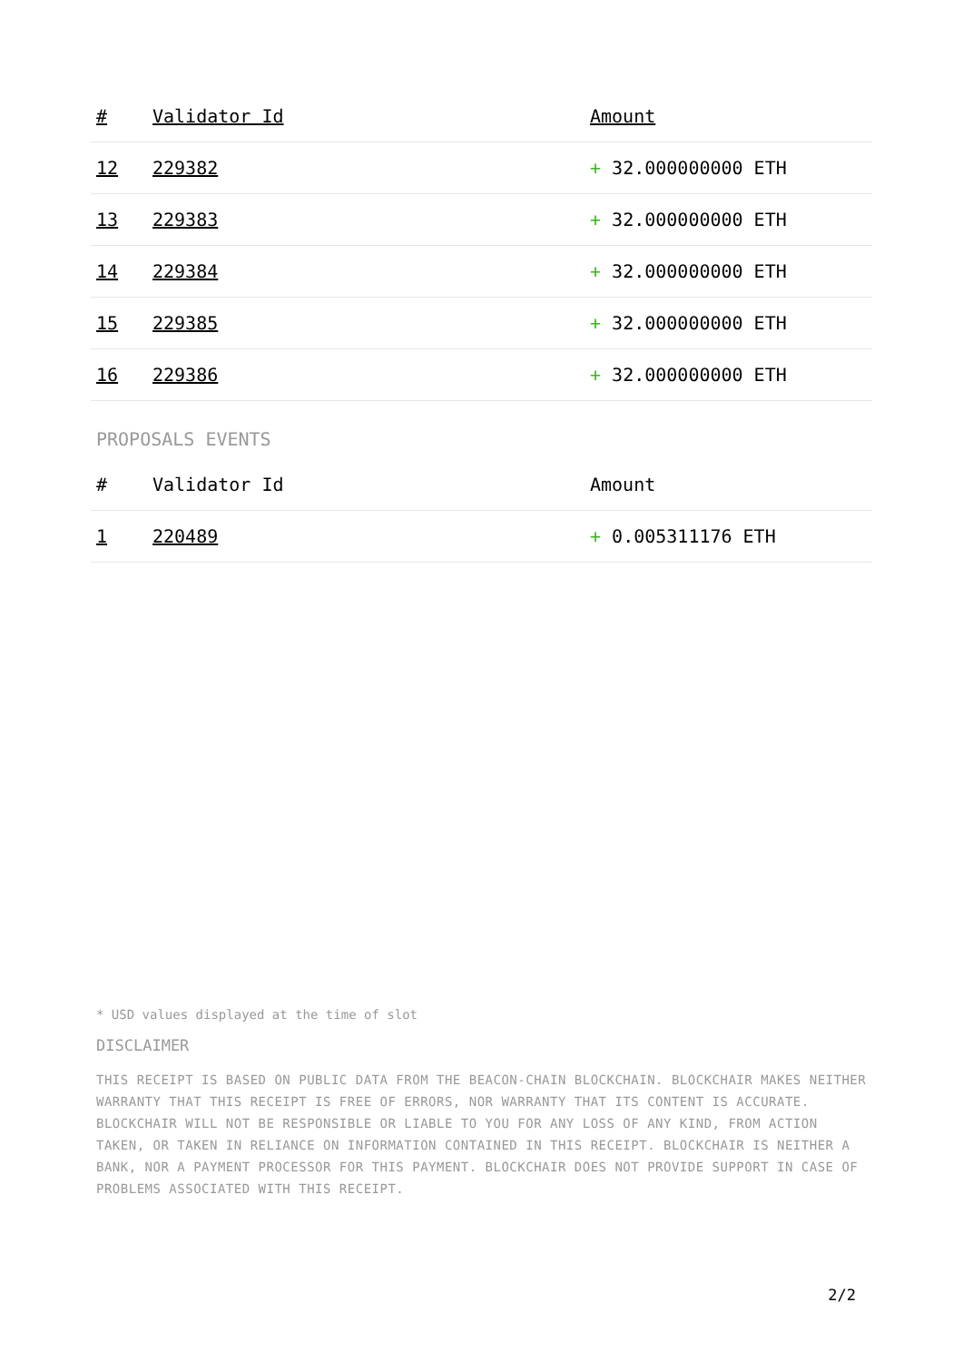| # | Validator Id | Amount |
| --- | --- | --- |
| 12 | 229382 | + 32.000000000 ETH |
| 13 | 229383 | + 32.000000000 ETH |
| 14 | 229384 | + 32.000000000 ETH |
| 15 | 229385 | + 32.000000000 ETH |
| 16 | 229386 | + 32.000000000 ETH |
PROPOSALS EVENTS
| # | Validator Id | Amount |
| --- | --- | --- |
| 1 | 220489 | + 0.005311176 ETH |
* USD values displayed at the time of slot
DISCLAIMER
THIS RECEIPT IS BASED ON PUBLIC DATA FROM THE BEACON-CHAIN BLOCKCHAIN. BLOCKCHAIR MAKES NEITHER WARRANTY THAT THIS RECEIPT IS FREE OF ERRORS, NOR WARRANTY THAT ITS CONTENT IS ACCURATE. BLOCKCHAIR WILL NOT BE RESPONSIBLE OR LIABLE TO YOU FOR ANY LOSS OF ANY KIND, FROM ACTION TAKEN, OR TAKEN IN RELIANCE ON INFORMATION CONTAINED IN THIS RECEIPT. BLOCKCHAIR IS NEITHER A BANK, NOR A PAYMENT PROCESSOR FOR THIS PAYMENT. BLOCKCHAIR DOES NOT PROVIDE SUPPORT IN CASE OF PROBLEMS ASSOCIATED WITH THIS RECEIPT.
2/2